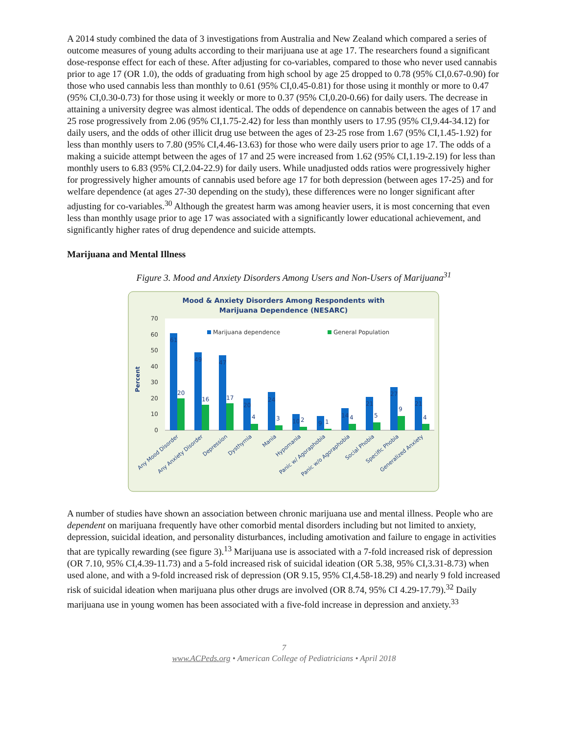A 2014 study combined the data of 3 investigations from Australia and New Zealand which compared a series of outcome measures of young adults according to their marijuana use at age 17. The researchers found a significant dose-response effect for each of these. After adjusting for co-variables, compared to those who never used cannabis prior to age 17 (OR 1.0), the odds of graduating from high school by age 25 dropped to 0.78 (95% CI,0.67-0.90) for those who used cannabis less than monthly to 0.61 (95% CI,0.45-0.81) for those using it monthly or more to 0.47 (95% CI,0.30-0.73) for those using it weekly or more to 0.37 (95% CI,0.20-0.66) for daily users. The decrease in attaining a university degree was almost identical. The odds of dependence on cannabis between the ages of 17 and 25 rose progressively from 2.06 (95% CI,1.75-2.42) for less than monthly users to 17.95 (95% CI,9.44-34.12) for daily users, and the odds of other illicit drug use between the ages of 23-25 rose from 1.67 (95% CI,1.45-1.92) for less than monthly users to 7.80 (95% CI,4.46-13.63) for those who were daily users prior to age 17. The odds of a making a suicide attempt between the ages of 17 and 25 were increased from 1.62 (95% CI,1.19-2.19) for less than monthly users to 6.83 (95% CI,2.04-22.9) for daily users. While unadjusted odds ratios were progressively higher for progressively higher amounts of cannabis used before age 17 for both depression (between ages 17-25) and for welfare dependence (at ages 27-30 depending on the study), these differences were no longer significant after adjusting for co-variables.<sup>30</sup> Although the greatest harm was among heavier users, it is most concerning that even less than monthly usage prior to age 17 was associated with a significantly lower educational achievement, and significantly higher rates of drug dependence and suicide attempts.
Marijuana and Mental Illness
Figure 3. Mood and Anxiety Disorders Among Users and Non-Users of Marijuana<sup>31</sup>
Mood & Anxiety Disorders Among Respondents with
Marijuana Dependence (NESARC)
70
60
50
40
30
20
10
0
Percent
Marijuana dependence
General Population
61
20
49
16
47
17
20
4
24
3
10
2
9
1
14
4
21
5
27
9
21
4
Any Mood Disorder
Any Anxiety Disorder
Depression
Dysthymia
Mania
Hypomania
Panic w/ Agoraphobia
Panic w/o Agoraphobia
Social Phobia
Specific Phobia
Generalized Anxiety
A number of studies have shown an association between chronic marijuana use and mental illness. People who are dependent on marijuana frequently have other comorbid mental disorders including but not limited to anxiety, depression, suicidal ideation, and personality disturbances, including amotivation and failure to engage in activities that are typically rewarding (see figure 3).<sup>13</sup> Marijuana use is associated with a 7-fold increased risk of depression (OR 7.10, 95% CI,4.39-11.73) and a 5-fold increased risk of suicidal ideation (OR 5.38, 95% CI,3.31-8.73) when used alone, and with a 9-fold increased risk of depression (OR 9.15, 95% CI,4.58-18.29) and nearly 9 fold increased risk of suicidal ideation when marijuana plus other drugs are involved (OR 8.74, 95% CI 4.29-17.79).<sup>32</sup> Daily marijuana use in young women has been associated with a five-fold increase in depression and anxiety.<sup>33</sup>
7
www.ACPeds.org • American College of Pediatricians • April 2018